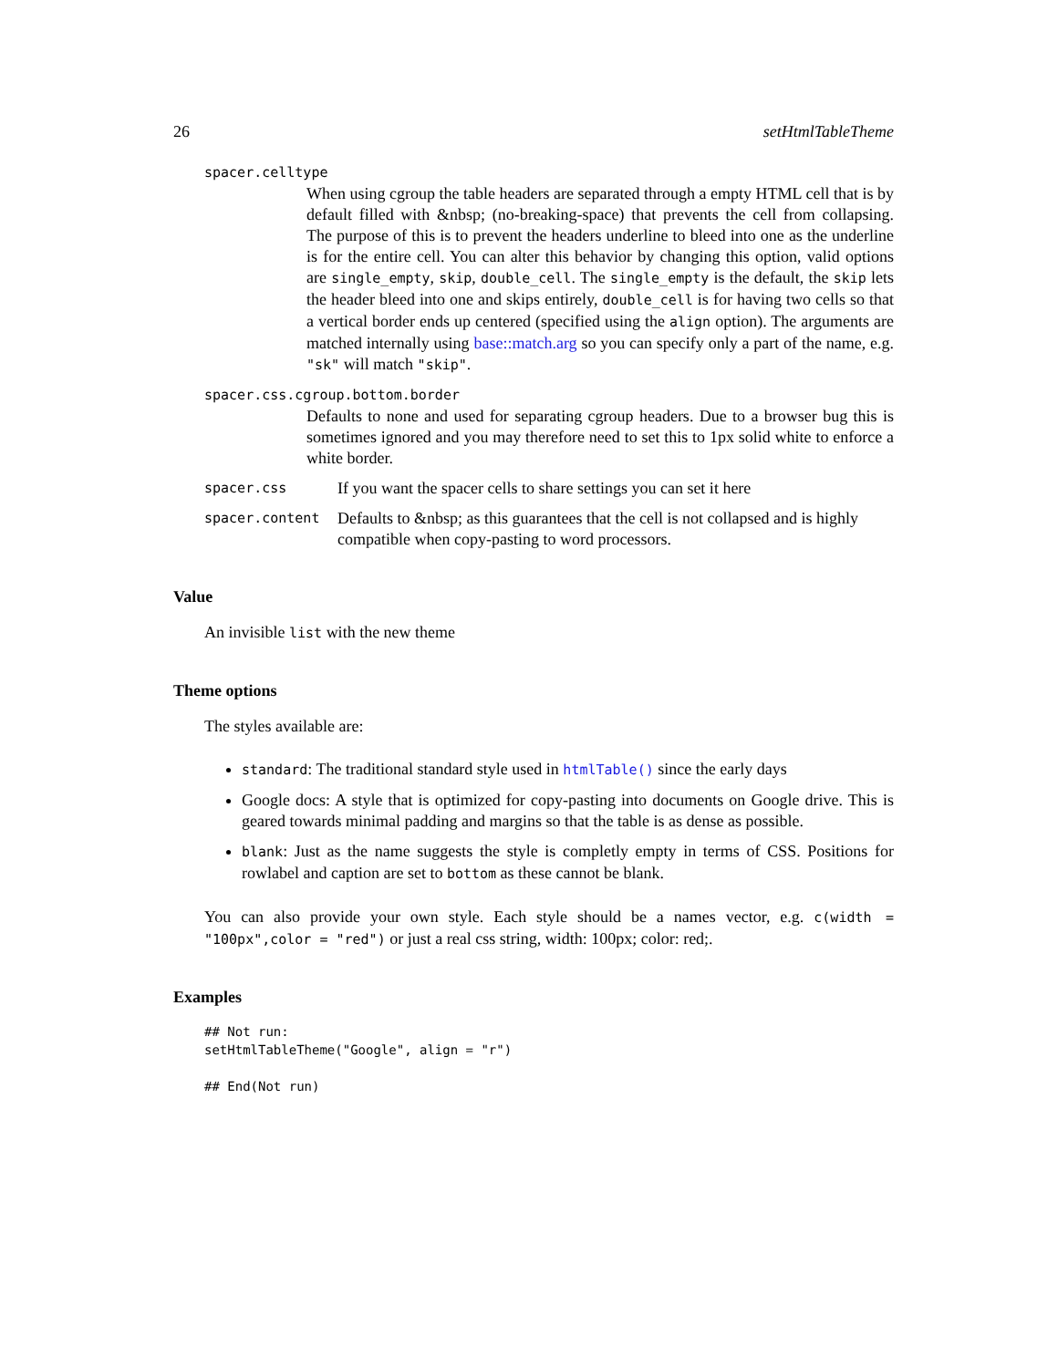26 setHtmlTableTheme
spacer.celltype
When using cgroup the table headers are separated through a empty HTML cell that is by default filled with &nbsp; (no-breaking-space) that prevents the cell from collapsing. The purpose of this is to prevent the headers underline to bleed into one as the underline is for the entire cell. You can alter this behavior by changing this option, valid options are single_empty, skip, double_cell. The single_empty is the default, the skip lets the header bleed into one and skips entirely, double_cell is for having two cells so that a vertical border ends up centered (specified using the align option). The arguments are matched internally using base::match.arg so you can specify only a part of the name, e.g. "sk" will match "skip".
spacer.css.cgroup.bottom.border
Defaults to none and used for separating cgroup headers. Due to a browser bug this is sometimes ignored and you may therefore need to set this to 1px solid white to enforce a white border.
spacer.css If you want the spacer cells to share settings you can set it here
spacer.content Defaults to &nbsp; as this guarantees that the cell is not collapsed and is highly compatible when copy-pasting to word processors.
Value
An invisible list with the new theme
Theme options
The styles available are:
standard: The traditional standard style used in htmlTable() since the early days
Google docs: A style that is optimized for copy-pasting into documents on Google drive. This is geared towards minimal padding and margins so that the table is as dense as possible.
blank: Just as the name suggests the style is completly empty in terms of CSS. Positions for rowlabel and caption are set to bottom as these cannot be blank.
You can also provide your own style. Each style should be a names vector, e.g. c(width = "100px",color = "red") or just a real css string, width: 100px; color: red;.
Examples
## Not run:
setHtmlTableTheme("Google", align = "r")

## End(Not run)